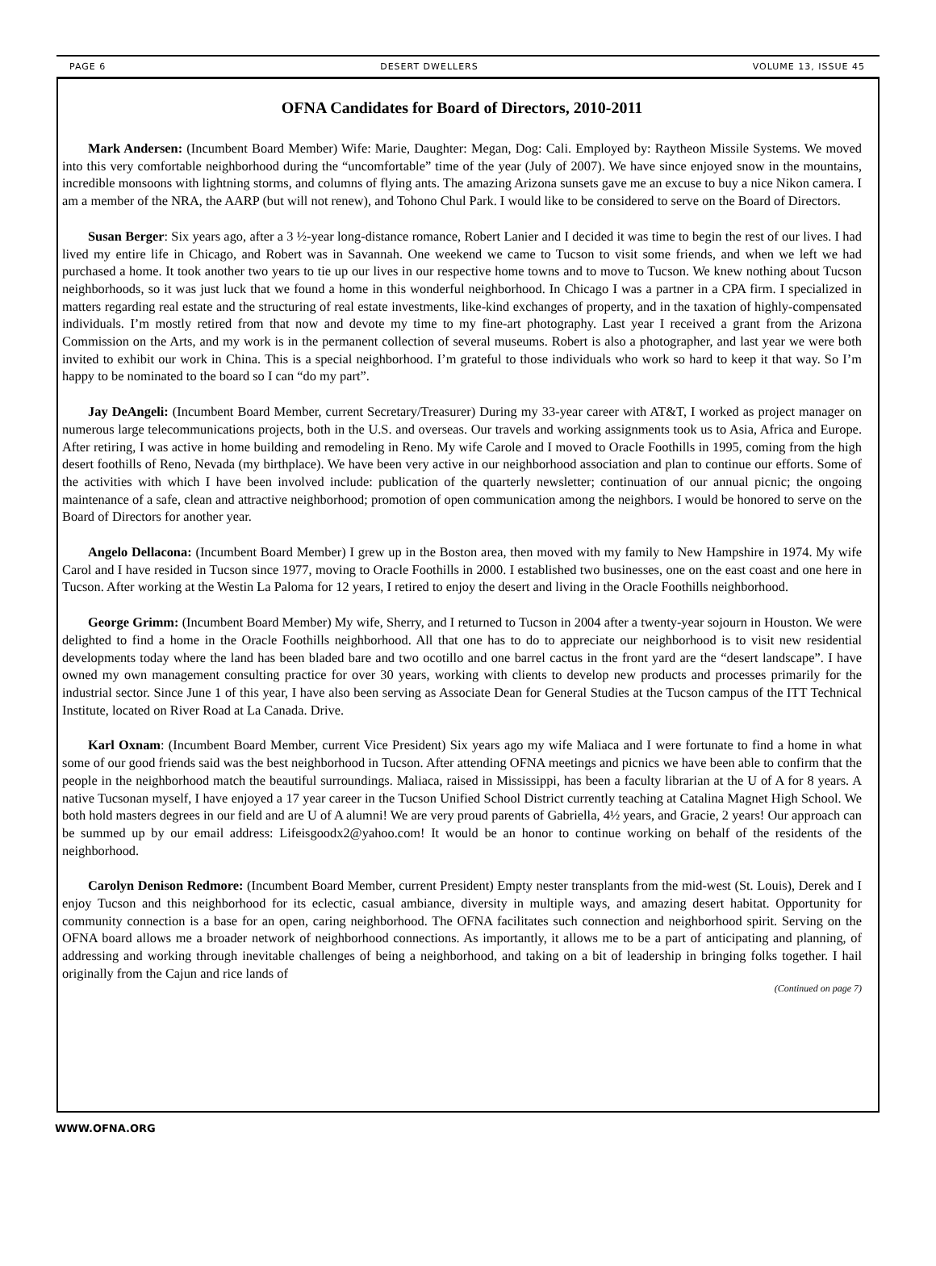PAGE 6 DESERT DWELLERS VOLUME 13, ISSUE 45
OFNA Candidates for Board of Directors, 2010-2011
Mark Andersen: (Incumbent Board Member) Wife: Marie, Daughter: Megan, Dog: Cali. Employed by: Raytheon Missile Systems. We moved into this very comfortable neighborhood during the “uncomfortable” time of the year (July of 2007). We have since enjoyed snow in the mountains, incredible monsoons with lightning storms, and columns of flying ants. The amazing Arizona sunsets gave me an excuse to buy a nice Nikon camera. I am a member of the NRA, the AARP (but will not renew), and Tohono Chul Park. I would like to be considered to serve on the Board of Directors.
Susan Berger: Six years ago, after a 3 ½-year long-distance romance, Robert Lanier and I decided it was time to begin the rest of our lives. I had lived my entire life in Chicago, and Robert was in Savannah. One weekend we came to Tucson to visit some friends, and when we left we had purchased a home. It took another two years to tie up our lives in our respective home towns and to move to Tucson. We knew nothing about Tucson neighborhoods, so it was just luck that we found a home in this wonderful neighborhood. In Chicago I was a partner in a CPA firm. I specialized in matters regarding real estate and the structuring of real estate investments, like-kind exchanges of property, and in the taxation of highly-compensated individuals. I’m mostly retired from that now and devote my time to my fine-art photography. Last year I received a grant from the Arizona Commission on the Arts, and my work is in the permanent collection of several museums. Robert is also a photographer, and last year we were both invited to exhibit our work in China. This is a special neighborhood. I’m grateful to those individuals who work so hard to keep it that way. So I’m happy to be nominated to the board so I can “do my part”.
Jay DeAngeli: (Incumbent Board Member, current Secretary/Treasurer) During my 33-year career with AT&T, I worked as project manager on numerous large telecommunications projects, both in the U.S. and overseas. Our travels and working assignments took us to Asia, Africa and Europe. After retiring, I was active in home building and remodeling in Reno. My wife Carole and I moved to Oracle Foothills in 1995, coming from the high desert foothills of Reno, Nevada (my birthplace). We have been very active in our neighborhood association and plan to continue our efforts. Some of the activities with which I have been involved include: publication of the quarterly newsletter; continuation of our annual picnic; the ongoing maintenance of a safe, clean and attractive neighborhood; promotion of open communication among the neighbors. I would be honored to serve on the Board of Directors for another year.
Angelo Dellacona: (Incumbent Board Member) I grew up in the Boston area, then moved with my family to New Hampshire in 1974. My wife Carol and I have resided in Tucson since 1977, moving to Oracle Foothills in 2000. I established two businesses, one on the east coast and one here in Tucson. After working at the Westin La Paloma for 12 years, I retired to enjoy the desert and living in the Oracle Foothills neighborhood.
George Grimm: (Incumbent Board Member) My wife, Sherry, and I returned to Tucson in 2004 after a twenty-year sojourn in Houston. We were delighted to find a home in the Oracle Foothills neighborhood. All that one has to do to appreciate our neighborhood is to visit new residential developments today where the land has been bladed bare and two ocotillo and one barrel cactus in the front yard are the “desert landscape”. I have owned my own management consulting practice for over 30 years, working with clients to develop new products and processes primarily for the industrial sector. Since June 1 of this year, I have also been serving as Associate Dean for General Studies at the Tucson campus of the ITT Technical Institute, located on River Road at La Canada. Drive.
Karl Oxnam: (Incumbent Board Member, current Vice President) Six years ago my wife Maliaca and I were fortunate to find a home in what some of our good friends said was the best neighborhood in Tucson. After attending OFNA meetings and picnics we have been able to confirm that the people in the neighborhood match the beautiful surroundings. Maliaca, raised in Mississippi, has been a faculty librarian at the U of A for 8 years. A native Tucsonan myself, I have enjoyed a 17 year career in the Tucson Unified School District currently teaching at Catalina Magnet High School. We both hold masters degrees in our field and are U of A alumni! We are very proud parents of Gabriella, 4½ years, and Gracie, 2 years! Our approach can be summed up by our email address: Lifeisgoodx2@yahoo.com! It would be an honor to continue working on behalf of the residents of the neighborhood.
Carolyn Denison Redmore: (Incumbent Board Member, current President) Empty nester transplants from the mid-west (St. Louis), Derek and I enjoy Tucson and this neighborhood for its eclectic, casual ambiance, diversity in multiple ways, and amazing desert habitat. Opportunity for community connection is a base for an open, caring neighborhood. The OFNA facilitates such connection and neighborhood spirit. Serving on the OFNA board allows me a broader network of neighborhood connections. As importantly, it allows me to be a part of anticipating and planning, of addressing and working through inevitable challenges of being a neighborhood, and taking on a bit of leadership in bringing folks together. I hail originally from the Cajun and rice lands of
(Continued on page 7)
WWW.OFNA.ORG